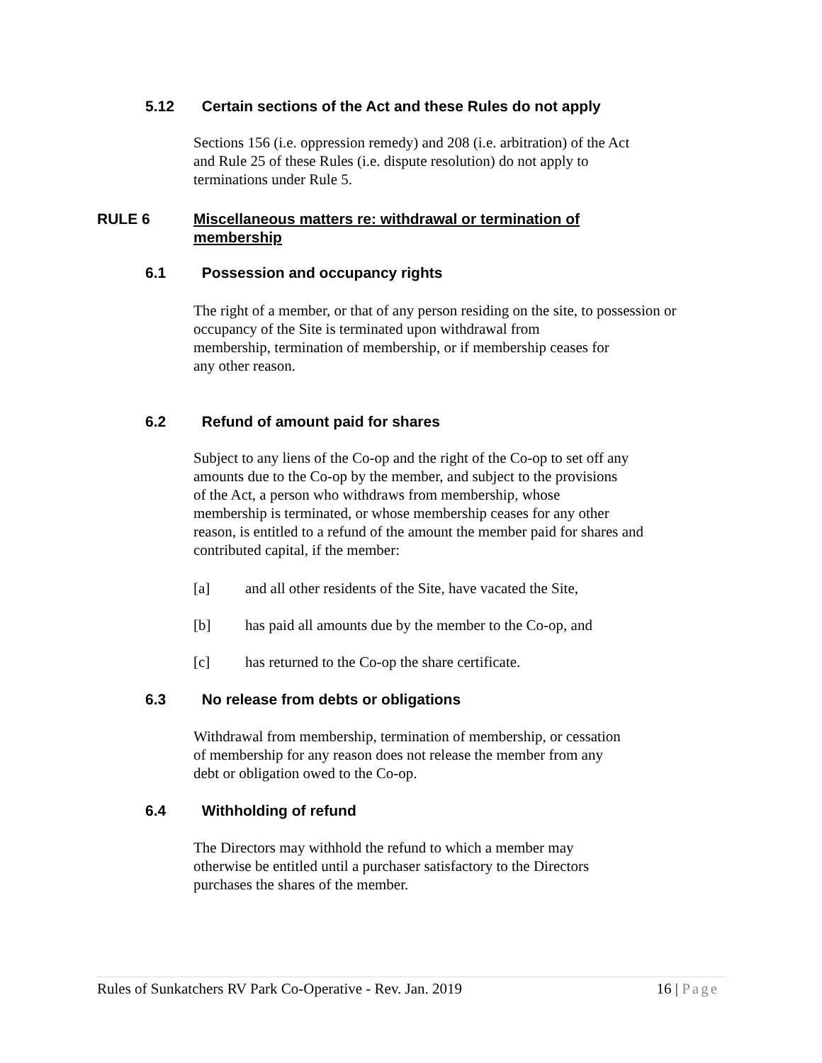5.12 Certain sections of the Act and these Rules do not apply
Sections 156 (i.e. oppression remedy) and 208 (i.e. arbitration) of the Act
and Rule 25 of these Rules (i.e. dispute resolution) do not apply to
terminations under Rule 5.
RULE 6 Miscellaneous matters re: withdrawal or termination of
membership
6.1 Possession and occupancy rights
The right of a member, or that of any person residing on the site, to possession or
occupancy of the Site is terminated upon withdrawal from
membership, termination of membership, or if membership ceases for
any other reason.
6.2 Refund of amount paid for shares
Subject to any liens of the Co-op and the right of the Co-op to set off any
amounts due to the Co-op by the member, and subject to the provisions
of the Act, a person who withdraws from membership, whose
membership is terminated, or whose membership ceases for any other
reason, is entitled to a refund of the amount the member paid for shares and
contributed capital, if the member:
[a] and all other residents of the Site, have vacated the Site,
[b] has paid all amounts due by the member to the Co-op, and
[c] has returned to the Co-op the share certificate.
6.3 No release from debts or obligations
Withdrawal from membership, termination of membership, or cessation
of membership for any reason does not release the member from any
debt or obligation owed to the Co-op.
6.4 Withholding of refund
The Directors may withhold the refund to which a member may
otherwise be entitled until a purchaser satisfactory to the Directors
purchases the shares of the member.
Rules of Sunkatchers RV Park Co-Operative - Rev. Jan. 2019 16 | Page